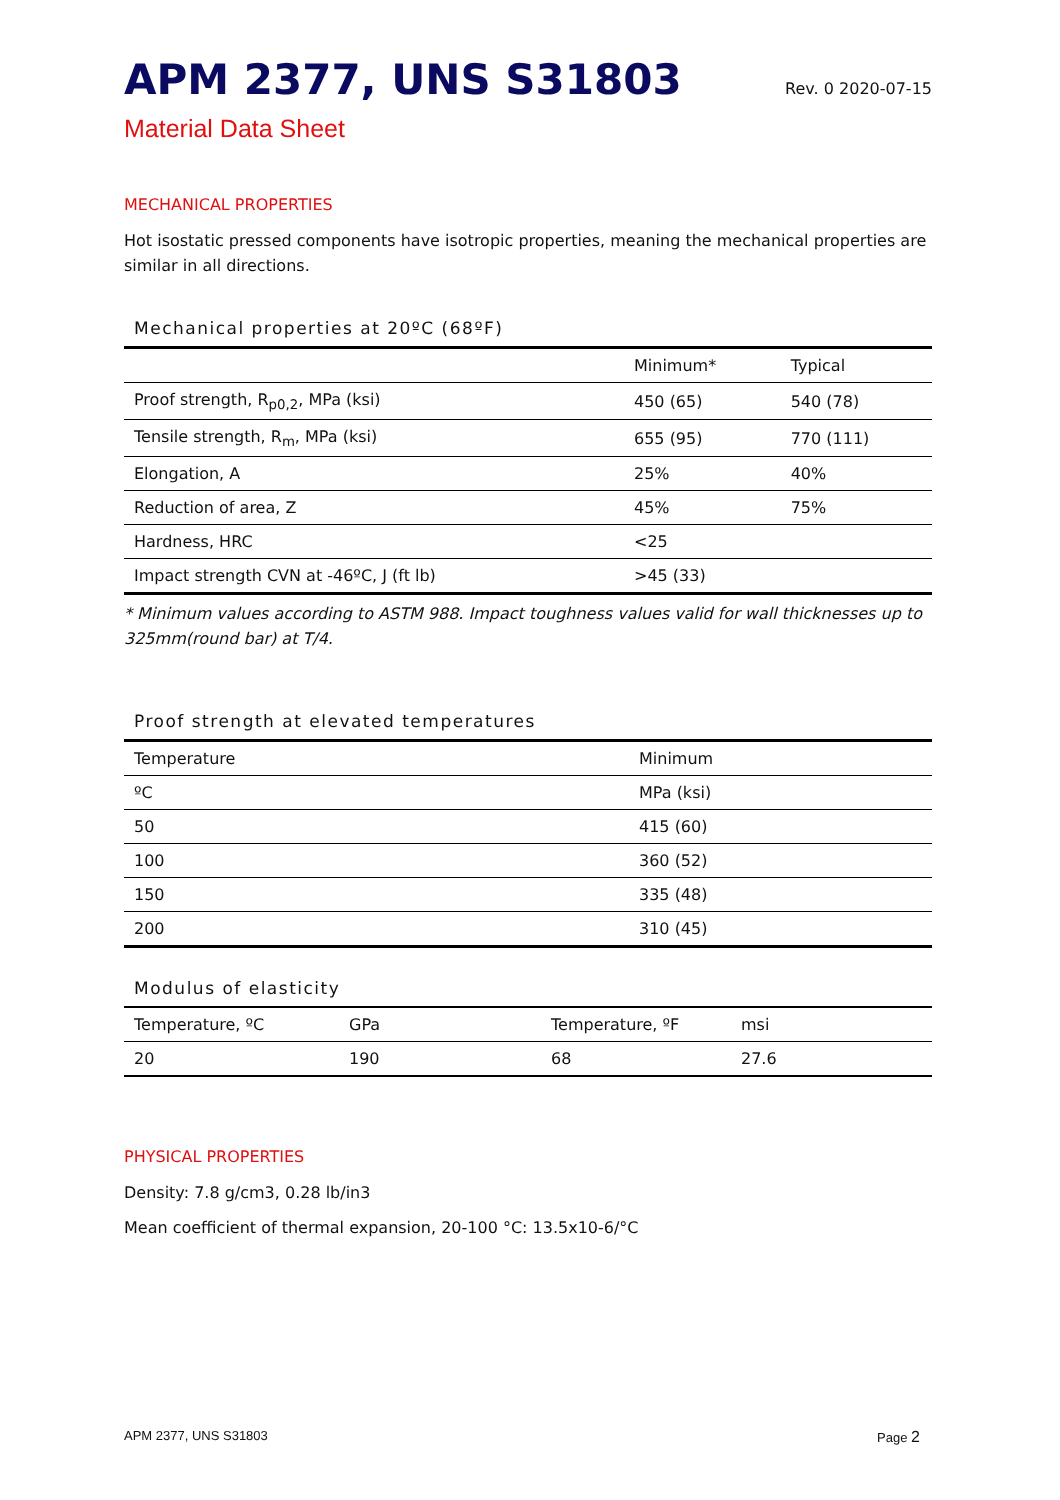APM 2377, UNS S31803
Rev. 0 2020-07-15
Material Data Sheet
MECHANICAL PROPERTIES
Hot isostatic pressed components have isotropic properties, meaning the mechanical properties are similar in all directions.
Mechanical properties at 20ºC (68ºF)
| | Minimum* | Typical |
| --- | --- | --- |
| Proof strength, R<sub>p0,2</sub>, MPa (ksi) | 450 (65) | 540 (78) |
| Tensile strength, R<sub>m</sub>, MPa (ksi) | 655 (95) | 770 (111) |
| Elongation, A | 25% | 40% |
| Reduction of area, Z | 45% | 75% |
| Hardness, HRC | <25 | |
| Impact strength CVN at -46ºC, J (ft lb) | >45 (33) | |
* Minimum values according to ASTM 988. Impact toughness values valid for wall thicknesses up to 325mm(round bar) at T/4.
Proof strength at elevated temperatures
| Temperature | Minimum |
| --- | --- |
| ºC | MPa (ksi) |
| 50 | 415 (60) |
| 100 | 360 (52) |
| 150 | 335 (48) |
| 200 | 310 (45) |
Modulus of elasticity
| Temperature, ºC | GPa | Temperature, ºF | msi |
| --- | --- | --- | --- |
| 20 | 190 | 68 | 27.6 |
PHYSICAL PROPERTIES
Density: 7.8 g/cm3, 0.28 lb/in3
Mean coefficient of thermal expansion, 20-100 °C: 13.5x10-6/°C
APM 2377, UNS S31803 Page 2